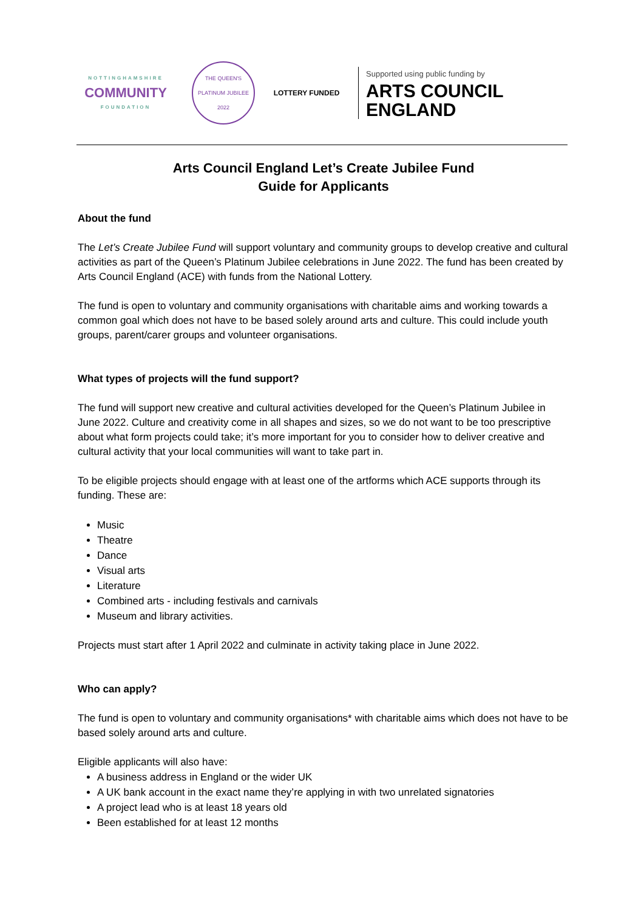NOTTINGHAMSHIRE
COMMUNITY
FOUNDATION
THE QUEEN'S
PLATINUM JUBILEE
2022
LOTTERY FUNDED
Supported using public funding by
ARTS COUNCIL
ENGLAND
Arts Council England Let’s Create Jubilee Fund
Guide for Applicants
About the fund
The Let’s Create Jubilee Fund will support voluntary and community groups to develop creative and cultural activities as part of the Queen’s Platinum Jubilee celebrations in June 2022. The fund has been created by Arts Council England (ACE) with funds from the National Lottery.
The fund is open to voluntary and community organisations with charitable aims and working towards a common goal which does not have to be based solely around arts and culture. This could include youth groups, parent/carer groups and volunteer organisations.
What types of projects will the fund support?
The fund will support new creative and cultural activities developed for the Queen’s Platinum Jubilee in June 2022. Culture and creativity come in all shapes and sizes, so we do not want to be too prescriptive about what form projects could take; it’s more important for you to consider how to deliver creative and cultural activity that your local communities will want to take part in.
To be eligible projects should engage with at least one of the artforms which ACE supports through its funding. These are:
Music
Theatre
Dance
Visual arts
Literature
Combined arts - including festivals and carnivals
Museum and library activities.
Projects must start after 1 April 2022 and culminate in activity taking place in June 2022.
Who can apply?
The fund is open to voluntary and community organisations* with charitable aims which does not have to be based solely around arts and culture.
Eligible applicants will also have:
A business address in England or the wider UK
A UK bank account in the exact name they’re applying in with two unrelated signatories
A project lead who is at least 18 years old
Been established for at least 12 months